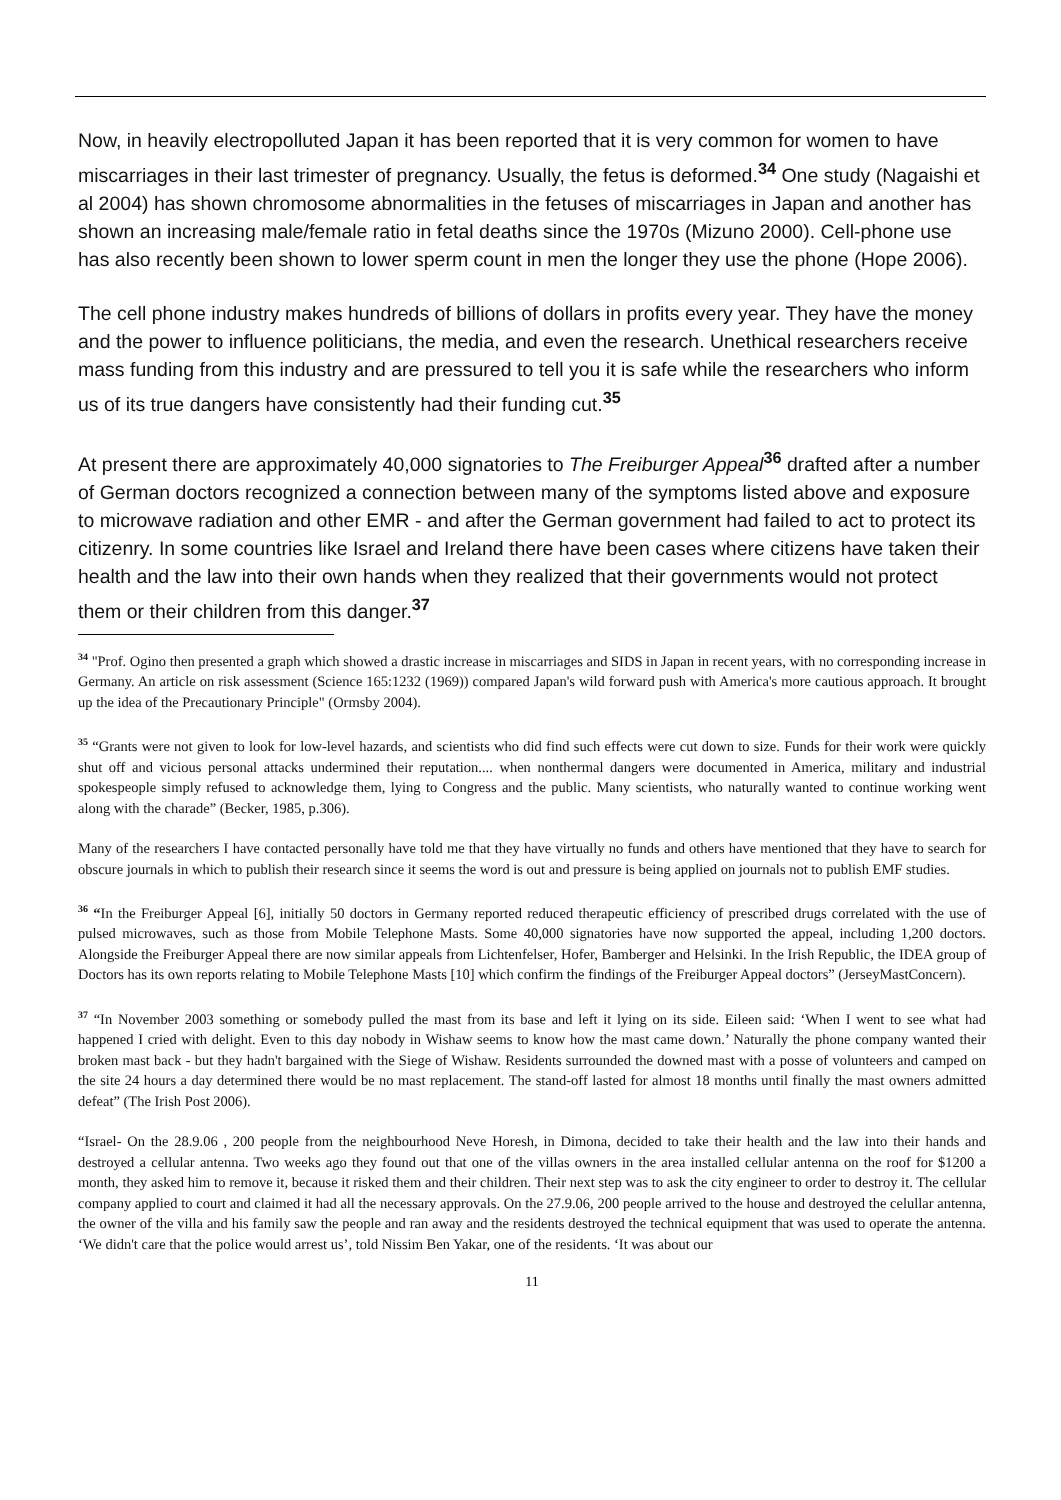Now, in heavily electropolluted Japan it has been reported that it is very common for women to have miscarriages in their last trimester of pregnancy. Usually, the fetus is deformed.<sup>34</sup> One study (Nagaishi et al 2004) has shown chromosome abnormalities in the fetuses of miscarriages in Japan and another has shown an increasing male/female ratio in fetal deaths since the 1970s (Mizuno 2000). Cell-phone use has also recently been shown to lower sperm count in men the longer they use the phone (Hope 2006).
The cell phone industry makes hundreds of billions of dollars in profits every year. They have the money and the power to influence politicians, the media, and even the research. Unethical researchers receive mass funding from this industry and are pressured to tell you it is safe while the researchers who inform us of its true dangers have consistently had their funding cut.<sup>35</sup>
At present there are approximately 40,000 signatories to The Freiburger Appeal<sup>36</sup> drafted after a number of German doctors recognized a connection between many of the symptoms listed above and exposure to microwave radiation and other EMR - and after the German government had failed to act to protect its citizenry. In some countries like Israel and Ireland there have been cases where citizens have taken their health and the law into their own hands when they realized that their governments would not protect them or their children from this danger.<sup>37</sup>
<sup>34</sup> "Prof. Ogino then presented a graph which showed a drastic increase in miscarriages and SIDS in Japan in recent years, with no corresponding increase in Germany. An article on risk assessment (Science 165:1232 (1969)) compared Japan's wild forward push with America's more cautious approach. It brought up the idea of the Precautionary Principle" (Ormsby 2004).
<sup>35</sup> “Grants were not given to look for low-level hazards, and scientists who did find such effects were cut down to size. Funds for their work were quickly shut off and vicious personal attacks undermined their reputation.... when nonthermal dangers were documented in America, military and industrial spokespeople simply refused to acknowledge them, lying to Congress and the public. Many scientists, who naturally wanted to continue working went along with the charade” (Becker, 1985, p.306).
Many of the researchers I have contacted personally have told me that they have virtually no funds and others have mentioned that they have to search for obscure journals in which to publish their research since it seems the word is out and pressure is being applied on journals not to publish EMF studies.
<sup>36</sup> “In the Freiburger Appeal [6], initially 50 doctors in Germany reported reduced therapeutic efficiency of prescribed drugs correlated with the use of pulsed microwaves, such as those from Mobile Telephone Masts. Some 40,000 signatories have now supported the appeal, including 1,200 doctors. Alongside the Freiburger Appeal there are now similar appeals from Lichtenfelser, Hofer, Bamberger and Helsinki. In the Irish Republic, the IDEA group of Doctors has its own reports relating to Mobile Telephone Masts [10] which confirm the findings of the Freiburger Appeal doctors” (JerseyMastConcern).
<sup>37</sup> “In November 2003 something or somebody pulled the mast from its base and left it lying on its side. Eileen said: ‘When I went to see what had happened I cried with delight. Even to this day nobody in Wishaw seems to know how the mast came down.’ Naturally the phone company wanted their broken mast back - but they hadn't bargained with the Siege of Wishaw. Residents surrounded the downed mast with a posse of volunteers and camped on the site 24 hours a day determined there would be no mast replacement. The stand-off lasted for almost 18 months until finally the mast owners admitted defeat” (The Irish Post 2006).
“Israel- On the 28.9.06 , 200 people from the neighbourhood Neve Horesh, in Dimona, decided to take their health and the law into their hands and destroyed a cellular antenna. Two weeks ago they found out that one of the villas owners in the area installed cellular antenna on the roof for $1200 a month, they asked him to remove it, because it risked them and their children. Their next step was to ask the city engineer to order to destroy it. The cellular company applied to court and claimed it had all the necessary approvals. On the 27.9.06, 200 people arrived to the house and destroyed the celullar antenna, the owner of the villa and his family saw the people and ran away and the residents destroyed the technical equipment that was used to operate the antenna. ‘We didn't care that the police would arrest us’, told Nissim Ben Yakar, one of the residents. ‘It was about our
11